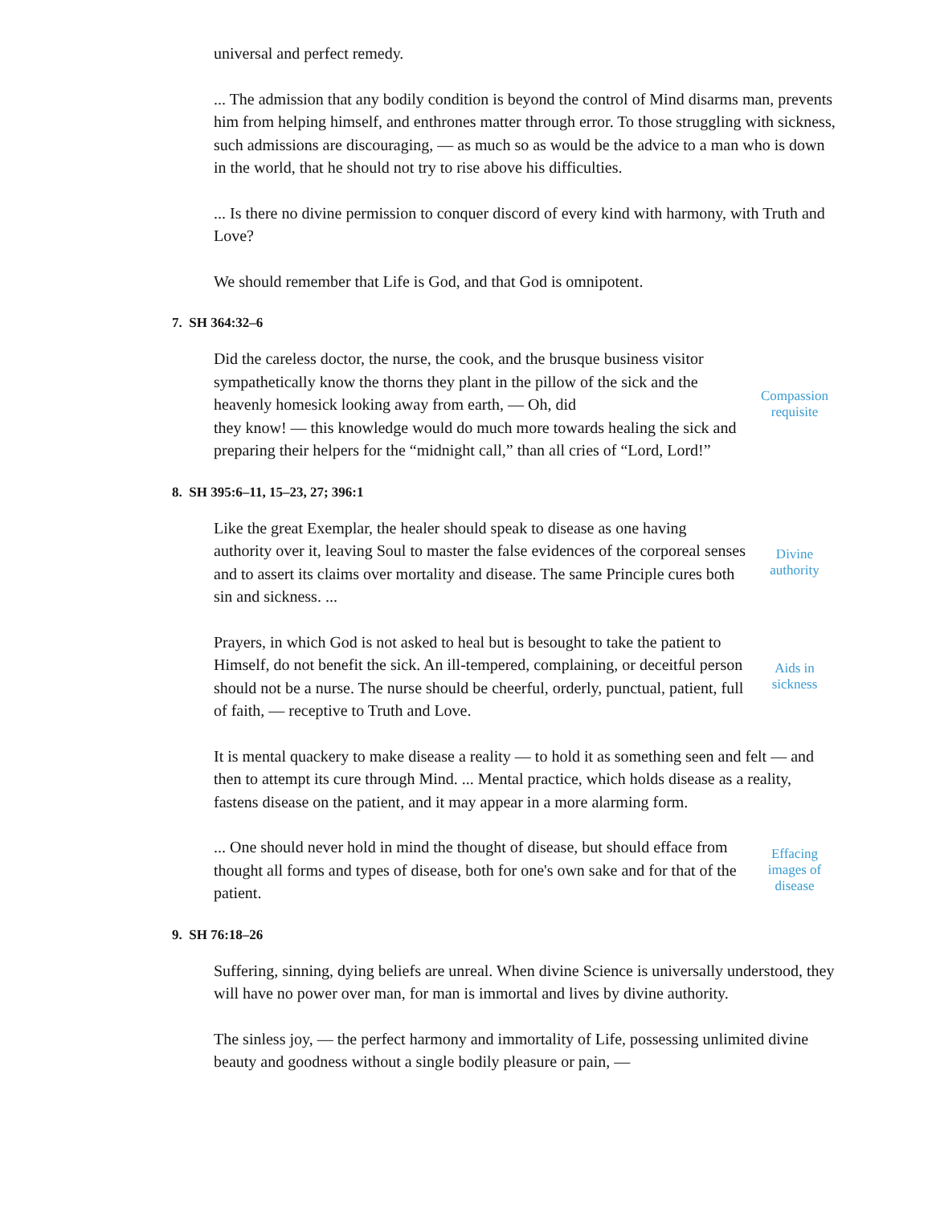universal and perfect remedy.
... The admission that any bodily condition is beyond the control of Mind disarms man, prevents him from helping himself, and enthrones matter through error. To those struggling with sickness, such admissions are discouraging, — as much so as would be the advice to a man who is down in the world, that he should not try to rise above his difficulties.
... Is there no divine permission to conquer discord of every kind with harmony, with Truth and Love?
We should remember that Life is God, and that God is omnipotent.
7. SH 364:32–6
Did the careless doctor, the nurse, the cook, and the brusque business visitor sympathetically know the thorns they plant in the pillow of the sick and the heavenly homesick looking away from earth, — Oh, did
they know! — this knowledge would do much more towards healing the sick and preparing their helpers for the “midnight call,” than all cries of “Lord, Lord!”
Compassion requisite
8. SH 395:6–11, 15–23, 27; 396:1
Like the great Exemplar, the healer should speak to disease as one having authority over it, leaving Soul to master the false evidences of the corporeal senses and to assert its claims over mortality and disease. The same Principle cures both sin and sickness. ...
Divine authority
Prayers, in which God is not asked to heal but is besought to take the patient to Himself, do not benefit the sick. An ill-tempered, complaining, or deceitful person should not be a nurse. The nurse should be cheerful, orderly, punctual, patient, full of faith, — receptive to Truth and Love.
Aids in sickness
It is mental quackery to make disease a reality — to hold it as something seen and felt — and then to attempt its cure through Mind. ... Mental practice, which holds disease as a reality, fastens disease on the patient, and it may appear in a more alarming form.
... One should never hold in mind the thought of disease, but should efface from thought all forms and types of disease, both for one's own sake and for that of the patient.
Effacing images of disease
9. SH 76:18–26
Suffering, sinning, dying beliefs are unreal. When divine Science is universally understood, they will have no power over man, for man is immortal and lives by divine authority.
The sinless joy, — the perfect harmony and immortality of Life, possessing unlimited divine beauty and goodness without a single bodily pleasure or pain, —